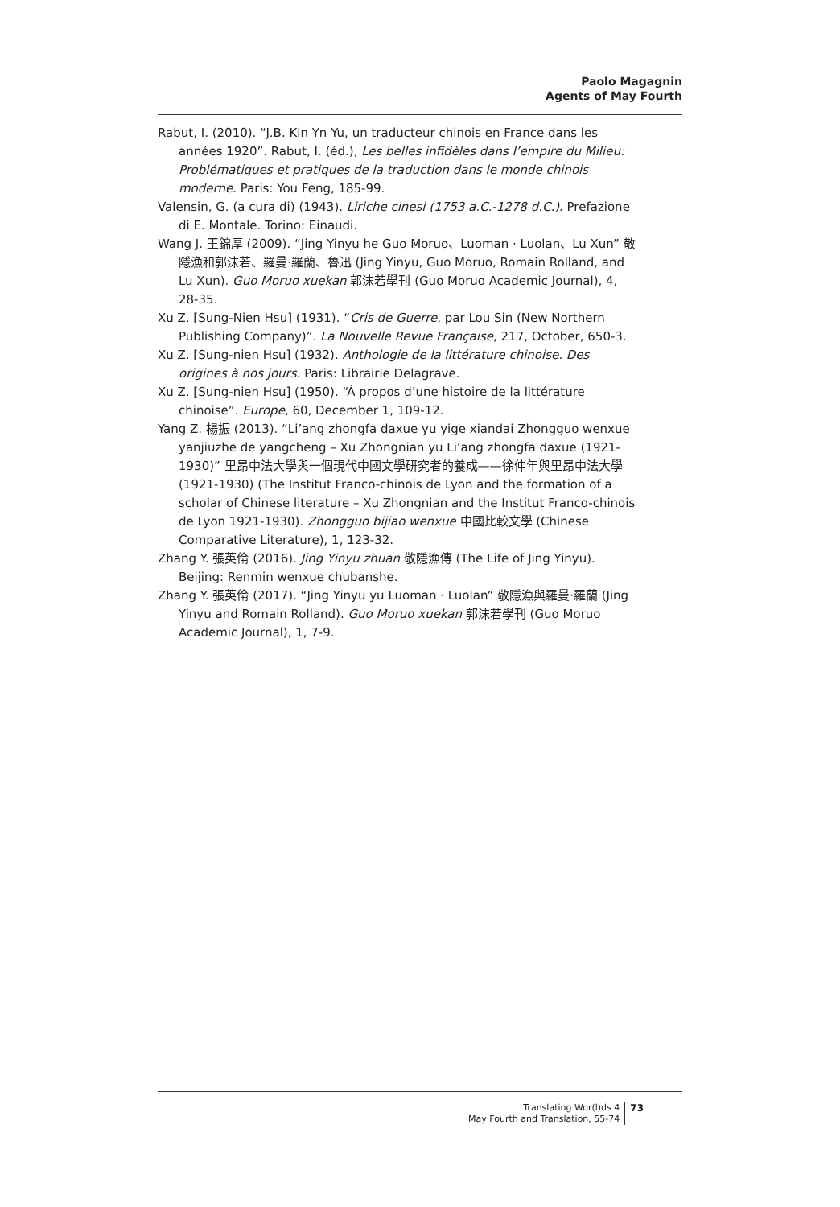Paolo Magagnin
Agents of May Fourth
Rabut, I. (2010). “J.B. Kin Yn Yu, un traducteur chinois en France dans les années 1920”. Rabut, I. (éd.), Les belles infidèles dans l’empire du Milieu: Problématiques et pratiques de la traduction dans le monde chinois moderne. Paris: You Feng, 185-99.
Valensin, G. (a cura di) (1943). Liriche cinesi (1753 a.C.-1278 d.C.). Prefazione di E. Montale. Torino: Einaudi.
Wang J. 王錦厚 (2009). “Jing Yinyu he Guo Moruo、Luoman · Luolan、Lu Xun” 敬隱漁和郭沫若、羅曼·羅蘭、魯迅 (Jing Yinyu, Guo Moruo, Romain Rolland, and Lu Xun). Guo Moruo xuekan 郭沫若學刊 (Guo Moruo Academic Journal), 4, 28-35.
Xu Z. [Sung-Nien Hsu] (1931). “Cris de Guerre, par Lou Sin (New Northern Publishing Company)”. La Nouvelle Revue Française, 217, October, 650-3.
Xu Z. [Sung-nien Hsu] (1932). Anthologie de la littérature chinoise. Des origines à nos jours. Paris: Librairie Delagrave.
Xu Z. [Sung-nien Hsu] (1950). “À propos d’une histoire de la littérature chinoise”. Europe, 60, December 1, 109-12.
Yang Z. 楊振 (2013). “Li’ang zhongfa daxue yu yige xiandai Zhongguo wenxue yanjiuzhe de yangcheng – Xu Zhongnian yu Li’ang zhongfa daxue (1921-1930)” 里昂中法大學與一個現代中國文學研究者的養成——徐仲年與里昂中法大學 (1921-1930) (The Institut Franco-chinois de Lyon and the formation of a scholar of Chinese literature – Xu Zhongnian and the Institut Franco-chinois de Lyon 1921-1930). Zhongguo bijiao wenxue 中國比較文學 (Chinese Comparative Literature), 1, 123-32.
Zhang Y. 張英倫 (2016). Jing Yinyu zhuan 敬隱漁傳 (The Life of Jing Yinyu). Beijing: Renmin wenxue chubanshe.
Zhang Y. 張英倫 (2017). “Jing Yinyu yu Luoman · Luolan” 敬隱漁與羅曼·羅蘭 (Jing Yinyu and Romain Rolland). Guo Moruo xuekan 郭沫若學刊 (Guo Moruo Academic Journal), 1, 7-9.
Translating Wor(l)ds 4
May Fourth and Translation, 55-74
73